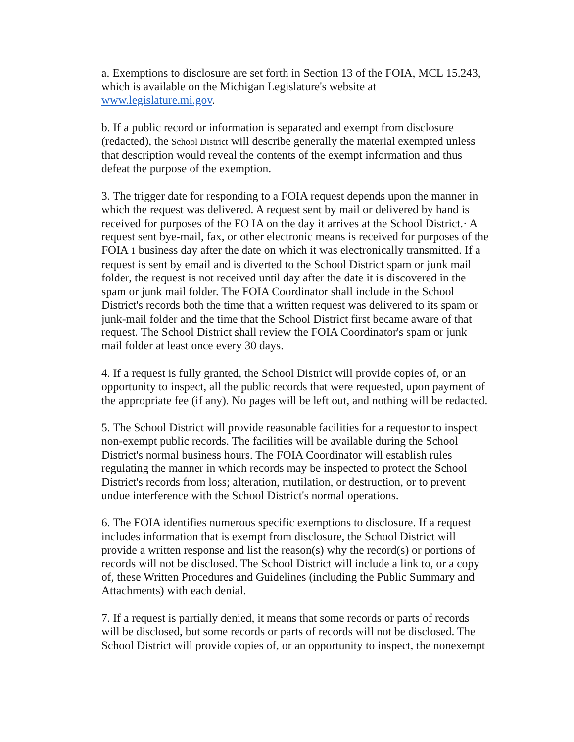a. Exemptions to disclosure are set forth in Section 13 of the FOIA, MCL 15.243, which is available on the Michigan Legislature's website at www.legislature.mi.gov.
b. If a public record or information is separated and exempt from disclosure (redacted), the School District will describe generally the material exempted unless that description would reveal the contents of the exempt information and thus defeat the purpose of the exemption.
3. The trigger date for responding to a FOIA request depends upon the manner in which the request was delivered. A request sent by mail or delivered by hand is received for purposes of the FO IA on the day it arrives at the School District.· A request sent bye-mail, fax, or other electronic means is received for purposes of the FOIA 1 business day after the date on which it was electronically transmitted. If a request is sent by email and is diverted to the School District spam or junk mail folder, the request is not received until day after the date it is discovered in the spam or junk mail folder. The FOIA Coordinator shall include in the School District's records both the time that a written request was delivered to its spam or junk-mail folder and the time that the School District first became aware of that request. The School District shall review the FOIA Coordinator's spam or junk mail folder at least once every 30 days.
4. If a request is fully granted, the School District will provide copies of, or an opportunity to inspect, all the public records that were requested, upon payment of the appropriate fee (if any). No pages will be left out, and nothing will be redacted.
5. The School District will provide reasonable facilities for a requestor to inspect non-exempt public records. The facilities will be available during the School District's normal business hours. The FOIA Coordinator will establish rules regulating the manner in which records may be inspected to protect the School District's records from loss; alteration, mutilation, or destruction, or to prevent undue interference with the School District's normal operations.
6. The FOIA identifies numerous specific exemptions to disclosure. If a request includes information that is exempt from disclosure, the School District will provide a written response and list the reason(s) why the record(s) or portions of records will not be disclosed. The School District will include a link to, or a copy of, these Written Procedures and Guidelines (including the Public Summary and Attachments) with each denial.
7. If a request is partially denied, it means that some records or parts of records will be disclosed, but some records or parts of records will not be disclosed. The School District will provide copies of, or an opportunity to inspect, the nonexempt